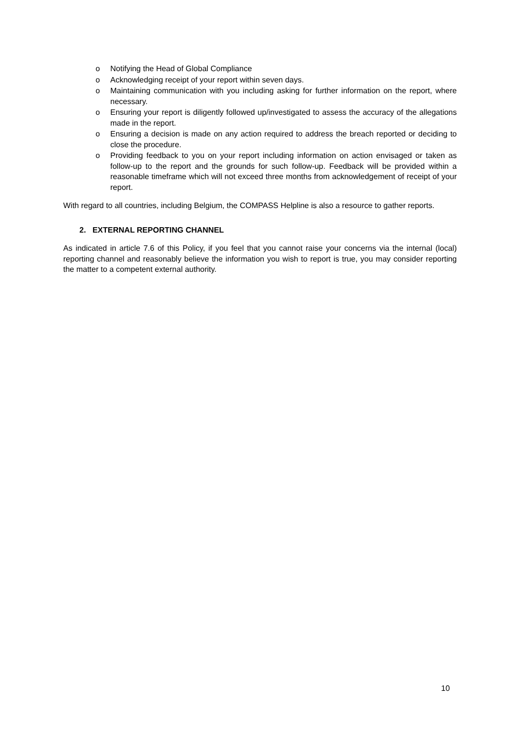o Notifying the Head of Global Compliance
o Acknowledging receipt of your report within seven days.
o Maintaining communication with you including asking for further information on the report, where necessary.
o Ensuring your report is diligently followed up/investigated to assess the accuracy of the allegations made in the report.
o Ensuring a decision is made on any action required to address the breach reported or deciding to close the procedure.
o Providing feedback to you on your report including information on action envisaged or taken as follow-up to the report and the grounds for such follow-up. Feedback will be provided within a reasonable timeframe which will not exceed three months from acknowledgement of receipt of your report.
With regard to all countries, including Belgium, the COMPASS Helpline is also a resource to gather reports.
2. EXTERNAL REPORTING CHANNEL
As indicated in article 7.6 of this Policy, if you feel that you cannot raise your concerns via the internal (local) reporting channel and reasonably believe the information you wish to report is true, you may consider reporting the matter to a competent external authority.
10